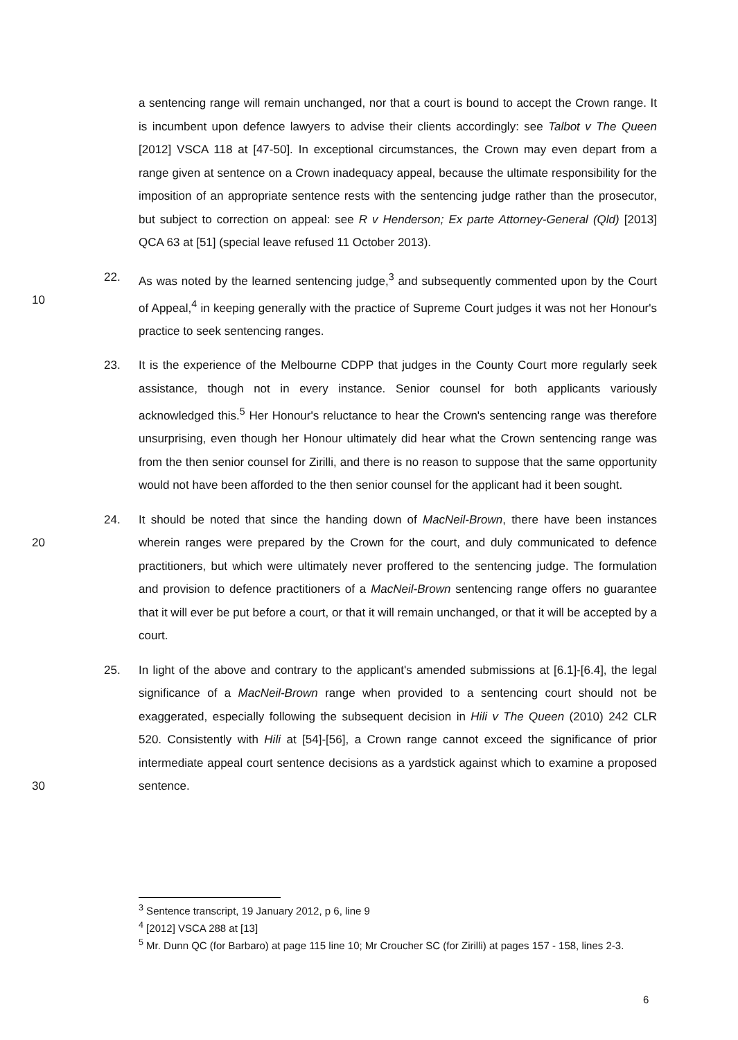a sentencing range will remain unchanged, nor that a court is bound to accept the Crown range. It is incumbent upon defence lawyers to advise their clients accordingly: see Talbot v The Queen [2012] VSCA 118 at [47-50]. In exceptional circumstances, the Crown may even depart from a range given at sentence on a Crown inadequacy appeal, because the ultimate responsibility for the imposition of an appropriate sentence rests with the sentencing judge rather than the prosecutor, but subject to correction on appeal: see R v Henderson; Ex parte Attorney-General (Qld) [2013] QCA 63 at [51] (special leave refused 11 October 2013).
10 22. As was noted by the learned sentencing judge,<sup>3</sup> and subsequently commented upon by the Court of Appeal,<sup>4</sup> in keeping generally with the practice of Supreme Court judges it was not her Honour's practice to seek sentencing ranges.
23. It is the experience of the Melbourne CDPP that judges in the County Court more regularly seek assistance, though not in every instance. Senior counsel for both applicants variously acknowledged this.<sup>5</sup> Her Honour's reluctance to hear the Crown's sentencing range was therefore unsurprising, even though her Honour ultimately did hear what the Crown sentencing range was from the then senior counsel for Zirilli, and there is no reason to suppose that the same opportunity would not have been afforded to the then senior counsel for the applicant had it been sought.
20 24. It should be noted that since the handing down of MacNeil-Brown, there have been instances wherein ranges were prepared by the Crown for the court, and duly communicated to defence practitioners, but which were ultimately never proffered to the sentencing judge. The formulation and provision to defence practitioners of a MacNeil-Brown sentencing range offers no guarantee that it will ever be put before a court, or that it will remain unchanged, or that it will be accepted by a court.
30 25. In light of the above and contrary to the applicant's amended submissions at [6.1]-[6.4], the legal significance of a MacNeil-Brown range when provided to a sentencing court should not be exaggerated, especially following the subsequent decision in Hili v The Queen (2010) 242 CLR 520. Consistently with Hili at [54]-[56], a Crown range cannot exceed the significance of prior intermediate appeal court sentence decisions as a yardstick against which to examine a proposed sentence.
<sup>3</sup> Sentence transcript, 19 January 2012, p 6, line 9
<sup>4</sup> [2012] VSCA 288 at [13]
<sup>5</sup> Mr. Dunn QC (for Barbaro) at page 115 line 10; Mr Croucher SC (for Zirilli) at pages 157 - 158, lines 2-3.
6